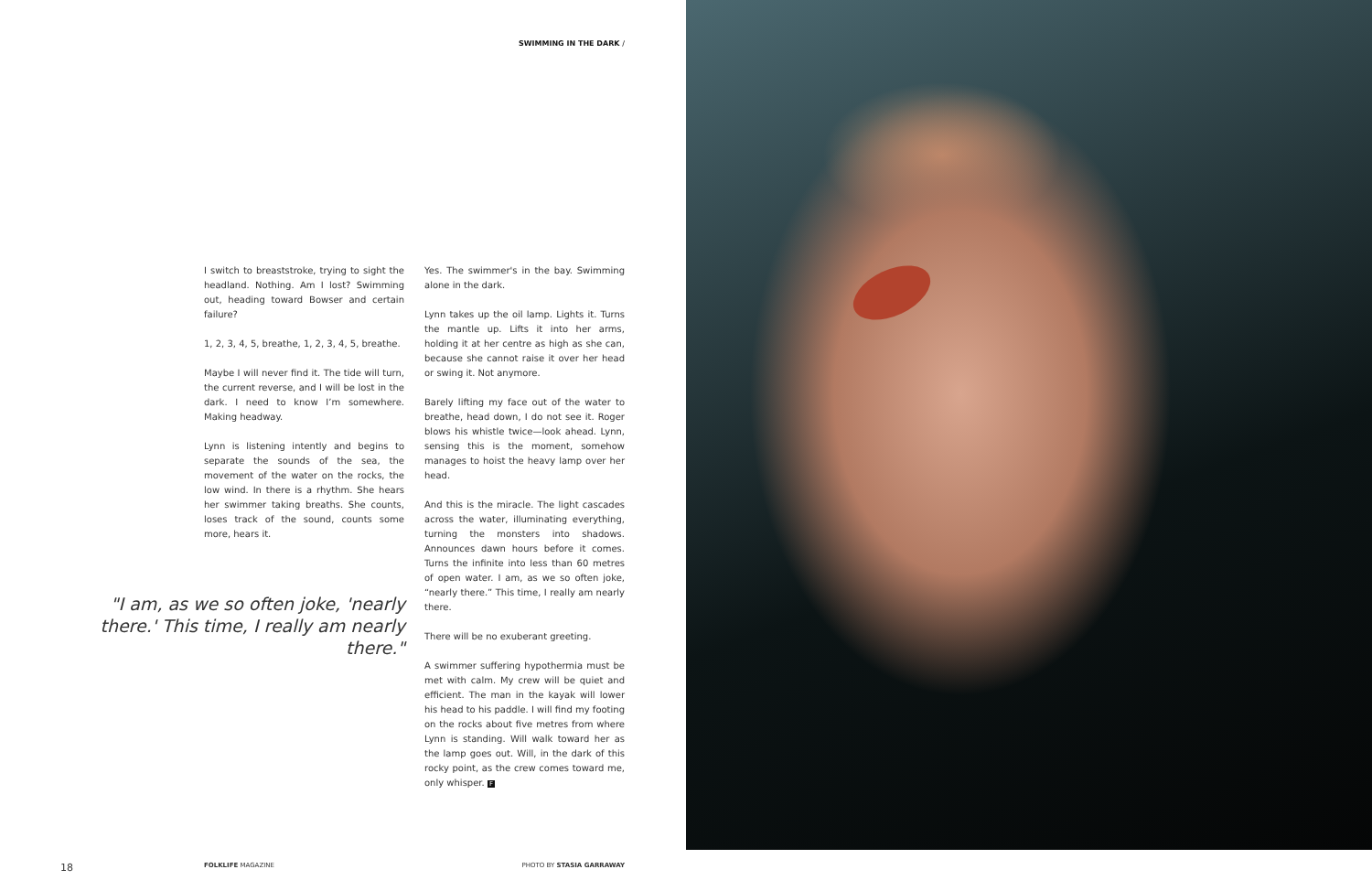SWIMMING IN THE DARK /
I switch to breaststroke, trying to sight the headland. Nothing. Am I lost? Swimming out, heading toward Bowser and certain failure?
1, 2, 3, 4, 5, breathe, 1, 2, 3, 4, 5, breathe.
Maybe I will never find it. The tide will turn, the current reverse, and I will be lost in the dark. I need to know I’m somewhere. Making headway.
Lynn is listening intently and begins to separate the sounds of the sea, the movement of the water on the rocks, the low wind. In there is a rhythm. She hears her swimmer taking breaths. She counts, loses track of the sound, counts some more, hears it.
Yes. The swimmer's in the bay. Swimming alone in the dark.
Lynn takes up the oil lamp. Lights it. Turns the mantle up. Lifts it into her arms, holding it at her centre as high as she can, because she cannot raise it over her head or swing it. Not anymore.
Barely lifting my face out of the water to breathe, head down, I do not see it. Roger blows his whistle twice—look ahead. Lynn, sensing this is the moment, somehow manages to hoist the heavy lamp over her head.
And this is the miracle. The light cascades across the water, illuminating everything, turning the monsters into shadows. Announces dawn hours before it comes. Turns the infinite into less than 60 metres of open water. I am, as we so often joke, “nearly there.” This time, I really am nearly there.
There will be no exuberant greeting.
A swimmer suffering hypothermia must be met with calm. My crew will be quiet and efficient. The man in the kayak will lower his head to his paddle. I will find my footing on the rocks about five metres from where Lynn is standing. Will walk toward her as the lamp goes out. Will, in the dark of this rocky point, as the crew comes toward me, only whisper. F
"I am, as we so often joke, 'nearly there.' This time, I really am nearly there."
18 FOLKLIFE MAGAZINE PHOTO BY STASIA GARRAWAY